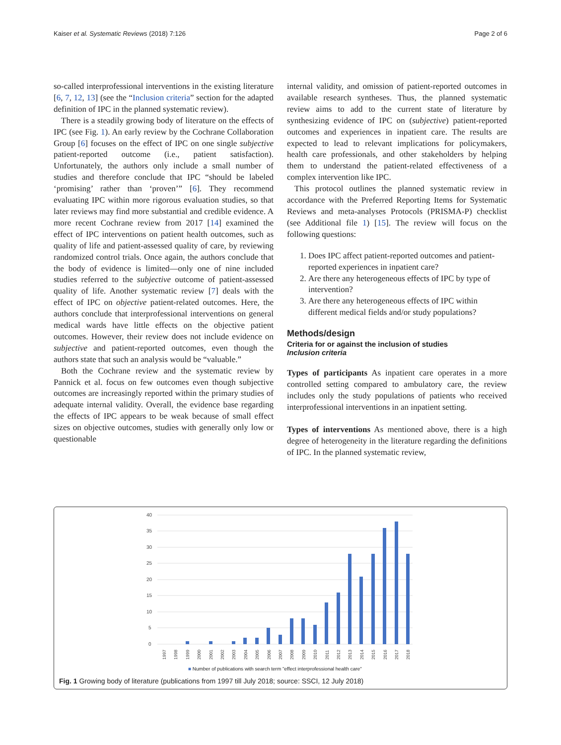Kaiser et al. Systematic Reviews (2018) 7:126 Page 2 of 6
so-called interprofessional interventions in the existing literature [6, 7, 12, 13] (see the “Inclusion criteria” section for the adapted definition of IPC in the planned systematic review).
There is a steadily growing body of literature on the effects of IPC (see Fig. 1). An early review by the Cochrane Collaboration Group [6] focuses on the effect of IPC on one single subjective patient-reported outcome (i.e., patient satisfaction). Unfortunately, the authors only include a small number of studies and therefore conclude that IPC “should be labeled ‘promising’ rather than ‘proven’” [6]. They recommend evaluating IPC within more rigorous evaluation studies, so that later reviews may find more substantial and credible evidence. A more recent Cochrane review from 2017 [14] examined the effect of IPC interventions on patient health outcomes, such as quality of life and patient-assessed quality of care, by reviewing randomized control trials. Once again, the authors conclude that the body of evidence is limited—only one of nine included studies referred to the subjective outcome of patient-assessed quality of life. Another systematic review [7] deals with the effect of IPC on objective patient-related outcomes. Here, the authors conclude that interprofessional interventions on general medical wards have little effects on the objective patient outcomes. However, their review does not include evidence on subjective and patient-reported outcomes, even though the authors state that such an analysis would be “valuable.”
Both the Cochrane review and the systematic review by Pannick et al. focus on few outcomes even though subjective outcomes are increasingly reported within the primary studies of adequate internal validity. Overall, the evidence base regarding the effects of IPC appears to be weak because of small effect sizes on objective outcomes, studies with generally only low or questionable
internal validity, and omission of patient-reported outcomes in available research syntheses. Thus, the planned systematic review aims to add to the current state of literature by synthesizing evidence of IPC on (subjective) patient-reported outcomes and experiences in inpatient care. The results are expected to lead to relevant implications for policymakers, health care professionals, and other stakeholders by helping them to understand the patient-related effectiveness of a complex intervention like IPC.
This protocol outlines the planned systematic review in accordance with the Preferred Reporting Items for Systematic Reviews and meta-analyses Protocols (PRISMA-P) checklist (see Additional file 1) [15]. The review will focus on the following questions:
1. Does IPC affect patient-reported outcomes and patient-reported experiences in inpatient care?
2. Are there any heterogeneous effects of IPC by type of intervention?
3. Are there any heterogeneous effects of IPC within different medical fields and/or study populations?
Methods/design
Criteria for or against the inclusion of studies
Inclusion criteria
Types of participants As inpatient care operates in a more controlled setting compared to ambulatory care, the review includes only the study populations of patients who received interprofessional interventions in an inpatient setting.
Types of interventions As mentioned above, there is a high degree of heterogeneity in the literature regarding the definitions of IPC. In the planned systematic review,
40
35
30
25
20
15
10
5
0
1997
1998
1999
2000
2001
2002
2003
2004
2005
2006
2007
2008
2009
2010
2011
2012
2013
2014
2015
2016
2017
2018
■ Number of publications with search term "effect interprofessional health care"
Fig. 1 Growing body of literature (publications from 1997 till July 2018; source: SSCI, 12 July 2018)